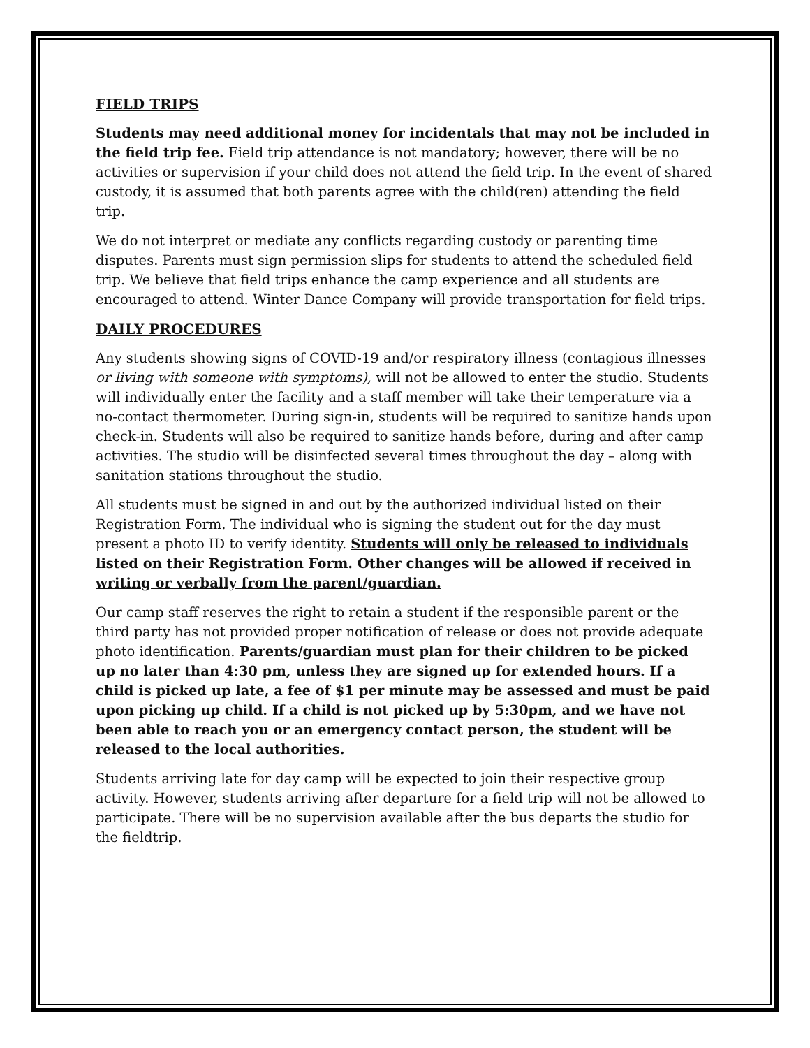FIELD TRIPS
Students may need additional money for incidentals that may not be included in the field trip fee. Field trip attendance is not mandatory; however, there will be no activities or supervision if your child does not attend the field trip. In the event of shared custody, it is assumed that both parents agree with the child(ren) attending the field trip.
We do not interpret or mediate any conflicts regarding custody or parenting time disputes. Parents must sign permission slips for students to attend the scheduled field trip. We believe that field trips enhance the camp experience and all students are encouraged to attend. Winter Dance Company will provide transportation for field trips.
DAILY PROCEDURES
Any students showing signs of COVID-19 and/or respiratory illness (contagious illnesses or living with someone with symptoms), will not be allowed to enter the studio. Students will individually enter the facility and a staff member will take their temperature via a no-contact thermometer. During sign-in, students will be required to sanitize hands upon check-in. Students will also be required to sanitize hands before, during and after camp activities. The studio will be disinfected several times throughout the day – along with sanitation stations throughout the studio.
All students must be signed in and out by the authorized individual listed on their Registration Form. The individual who is signing the student out for the day must present a photo ID to verify identity. Students will only be released to individuals listed on their Registration Form. Other changes will be allowed if received in writing or verbally from the parent/guardian.
Our camp staff reserves the right to retain a student if the responsible parent or the third party has not provided proper notification of release or does not provide adequate photo identification. Parents/guardian must plan for their children to be picked up no later than 4:30 pm, unless they are signed up for extended hours. If a child is picked up late, a fee of $1 per minute may be assessed and must be paid upon picking up child. If a child is not picked up by 5:30pm, and we have not been able to reach you or an emergency contact person, the student will be released to the local authorities.
Students arriving late for day camp will be expected to join their respective group activity. However, students arriving after departure for a field trip will not be allowed to participate. There will be no supervision available after the bus departs the studio for the fieldtrip.